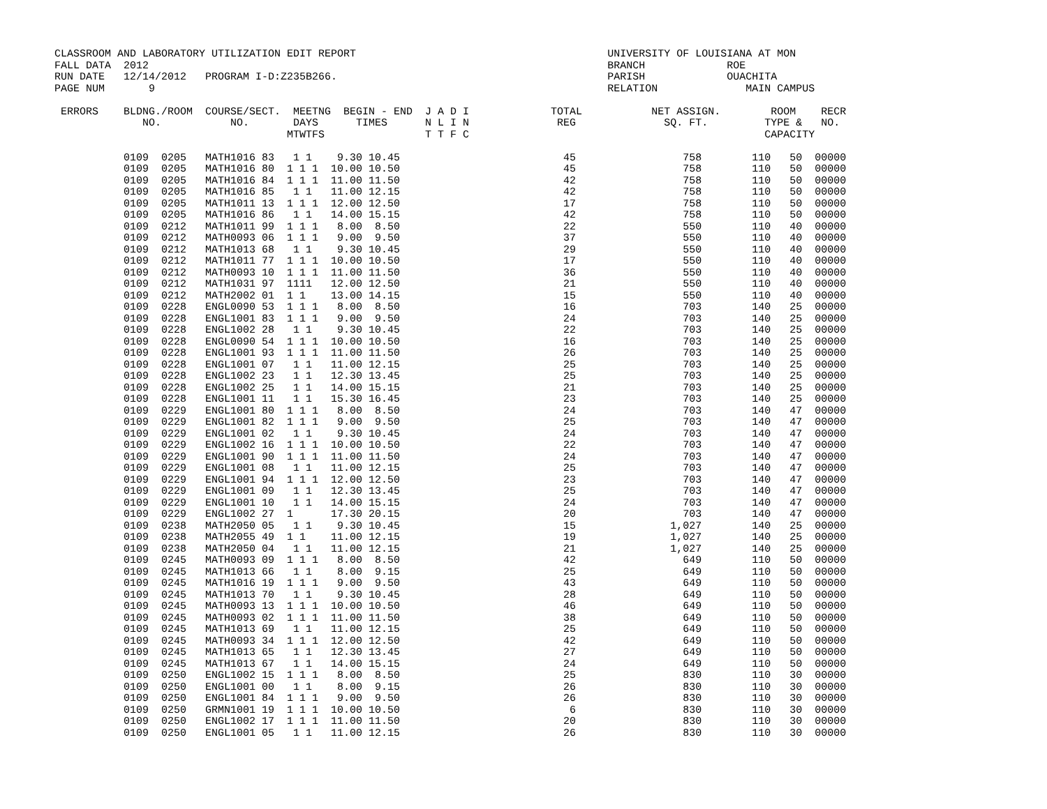CLASSROOM AND LABORATORY UTILIZATION EDIT REPORT                                        UNIVERSITY OF LOUISIANA AT MON
FALL DATA  2012                                                                         BRANCH             ROE
RUN DATE   12/14/2012   PROGRAM I-D:Z235B266.                                           PARISH             OUACHITA
PAGE NUM       9                                                                        RELATION              MAIN CAMPUS

 ERRORS    BLDNG./ROOM  COURSE/SECT.  MEETNG  BEGIN - END  J A D I             TOTAL           NET ASSIGN.        ROOM    RECR
              NO.           NO.       DAYS      TIMES      N L I N              REG              SQ. FT.         TYPE &   NO.
                                     MTWTFS                T T F C                                               CAPACITY

           0109  0205   MATH1016 83   1 1    9.30 10.45                          45                 758        110   50  00000
           0109  0205   MATH1016 80  1 1 1  10.00 10.50                          45                 758        110   50  00000
           0109  0205   MATH1016 84  1 1 1  11.00 11.50                          42                 758        110   50  00000
           0109  0205   MATH1016 85   1 1   11.00 12.15                          42                 758        110   50  00000
           0109  0205   MATH1011 13  1 1 1  12.00 12.50                          17                 758        110   50  00000
           0109  0205   MATH1016 86   1 1   14.00 15.15                          42                 758        110   50  00000
           0109  0212   MATH1011 99  1 1 1   8.00  8.50                          22                 550        110   40  00000
           0109  0212   MATH0093 06  1 1 1   9.00  9.50                          37                 550        110   40  00000
           0109  0212   MATH1013 68   1 1    9.30 10.45                          29                 550        110   40  00000
           0109  0212   MATH1011 77  1 1 1  10.00 10.50                          17                 550        110   40  00000
           0109  0212   MATH0093 10  1 1 1  11.00 11.50                          36                 550        110   40  00000
           0109  0212   MATH1031 97  1111   12.00 12.50                          21                 550        110   40  00000
           0109  0212   MATH2002 01  1 1    13.00 14.15                          15                 550        110   40  00000
           0109  0228   ENGL0090 53  1 1 1   8.00  8.50                          16                 703        140   25  00000
           0109  0228   ENGL1001 83  1 1 1   9.00  9.50                          24                 703        140   25  00000
           0109  0228   ENGL1002 28   1 1    9.30 10.45                          22                 703        140   25  00000
           0109  0228   ENGL0090 54  1 1 1  10.00 10.50                          16                 703        140   25  00000
           0109  0228   ENGL1001 93  1 1 1  11.00 11.50                          26                 703        140   25  00000
           0109  0228   ENGL1001 07   1 1   11.00 12.15                          25                 703        140   25  00000
           0109  0228   ENGL1002 23   1 1   12.30 13.45                          25                 703        140   25  00000
           0109  0228   ENGL1002 25   1 1   14.00 15.15                          21                 703        140   25  00000
           0109  0228   ENGL1001 11   1 1   15.30 16.45                          23                 703        140   25  00000
           0109  0229   ENGL1001 80  1 1 1   8.00  8.50                          24                 703        140   47  00000
           0109  0229   ENGL1001 82  1 1 1   9.00  9.50                          25                 703        140   47  00000
           0109  0229   ENGL1001 02   1 1    9.30 10.45                          24                 703        140   47  00000
           0109  0229   ENGL1002 16  1 1 1  10.00 10.50                          22                 703        140   47  00000
           0109  0229   ENGL1001 90  1 1 1  11.00 11.50                          24                 703        140   47  00000
           0109  0229   ENGL1001 08   1 1   11.00 12.15                          25                 703        140   47  00000
           0109  0229   ENGL1001 94  1 1 1  12.00 12.50                          23                 703        140   47  00000
           0109  0229   ENGL1001 09   1 1   12.30 13.45                          25                 703        140   47  00000
           0109  0229   ENGL1001 10   1 1   14.00 15.15                          24                 703        140   47  00000
           0109  0229   ENGL1002 27  1      17.30 20.15                          20                 703        140   47  00000
           0109  0238   MATH2050 05   1 1    9.30 10.45                          15               1,027        140   25  00000
           0109  0238   MATH2055 49  1 1    11.00 12.15                          19               1,027        140   25  00000
           0109  0238   MATH2050 04   1 1   11.00 12.15                          21               1,027        140   25  00000
           0109  0245   MATH0093 09  1 1 1   8.00  8.50                          42                 649        110   50  00000
           0109  0245   MATH1013 66   1 1    8.00  9.15                          25                 649        110   50  00000
           0109  0245   MATH1016 19  1 1 1   9.00  9.50                          43                 649        110   50  00000
           0109  0245   MATH1013 70   1 1    9.30 10.45                          28                 649        110   50  00000
           0109  0245   MATH0093 13  1 1 1  10.00 10.50                          46                 649        110   50  00000
           0109  0245   MATH0093 02  1 1 1  11.00 11.50                          38                 649        110   50  00000
           0109  0245   MATH1013 69   1 1   11.00 12.15                          25                 649        110   50  00000
           0109  0245   MATH0093 34  1 1 1  12.00 12.50                          42                 649        110   50  00000
           0109  0245   MATH1013 65   1 1   12.30 13.45                          27                 649        110   50  00000
           0109  0245   MATH1013 67   1 1   14.00 15.15                          24                 649        110   50  00000
           0109  0250   ENGL1002 15  1 1 1   8.00  8.50                          25                 830        110   30  00000
           0109  0250   ENGL1001 00   1 1    8.00  9.15                          26                 830        110   30  00000
           0109  0250   ENGL1001 84  1 1 1   9.00  9.50                          26                 830        110   30  00000
           0109  0250   GRMN1001 19  1 1 1  10.00 10.50                           6                 830        110   30  00000
           0109  0250   ENGL1002 17  1 1 1  11.00 11.50                          20                 830        110   30  00000
           0109  0250   ENGL1001 05   1 1   11.00 12.15                          26                 830        110   30  00000